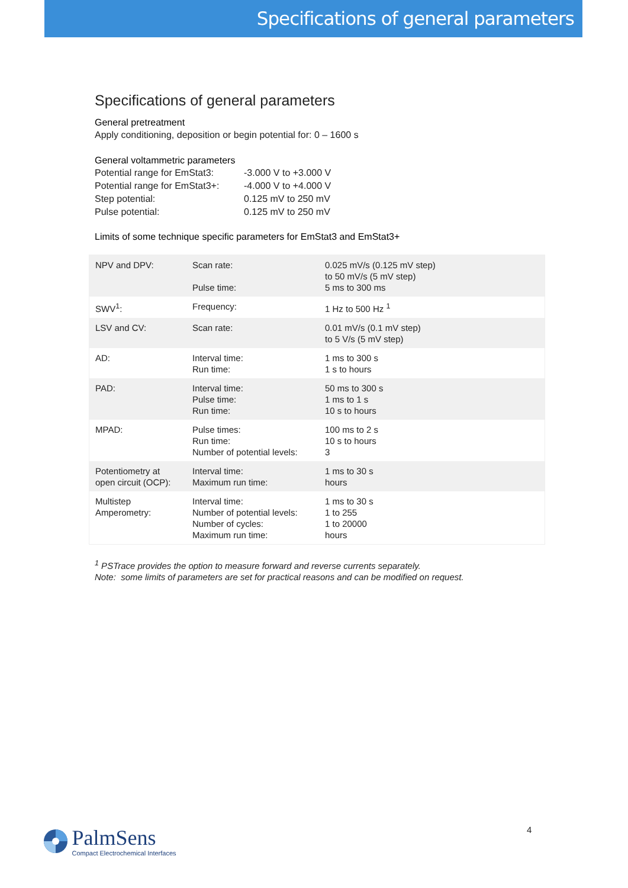Specifications of general parameters
Specifications of general parameters
General pretreatment
Apply conditioning, deposition or begin potential for: 0 – 1600 s
General voltammetric parameters
| Potential range for EmStat3: | -3.000 V to +3.000 V |
| Potential range for EmStat3+: | -4.000 V to +4.000 V |
| Step potential: | 0.125 mV to 250 mV |
| Pulse potential: | 0.125 mV to 250 mV |
Limits of some technique specific parameters for EmStat3 and EmStat3+
| NPV and DPV: | Scan rate: Pulse time: | 0.025 mV/s (0.125 mV step) to 50 mV/s (5 mV step) 5 ms to 300 ms |
| SWV<sup>1</sup>: | Frequency: | 1 Hz to 500 Hz <sup>1</sup> |
| LSV and CV: | Scan rate: | 0.01 mV/s (0.1 mV step) to 5 V/s (5 mV step) |
| AD: | Interval time: Run time: | 1 ms to 300 s 1 s to hours |
| PAD: | Interval time: Pulse time: Run time: | 50 ms to 300 s 1 ms to 1 s 10 s to hours |
| MPAD: | Pulse times: Run time: Number of potential levels: | 100 ms to 2 s 10 s to hours 3 |
| Potentiometry at open circuit (OCP): | Interval time: Maximum run time: | 1 ms to 30 s hours |
| Multistep Amperometry: | Interval time: Number of potential levels: Number of cycles: Maximum run time: | 1 ms to 30 s 1 to 255 1 to 20000 hours |
<sup>1</sup> PSTrace provides the option to measure forward and reverse currents separately.
Note: some limits of parameters are set for practical reasons and can be modified on request.
4
PalmSens
Compact Electrochemical Interfaces